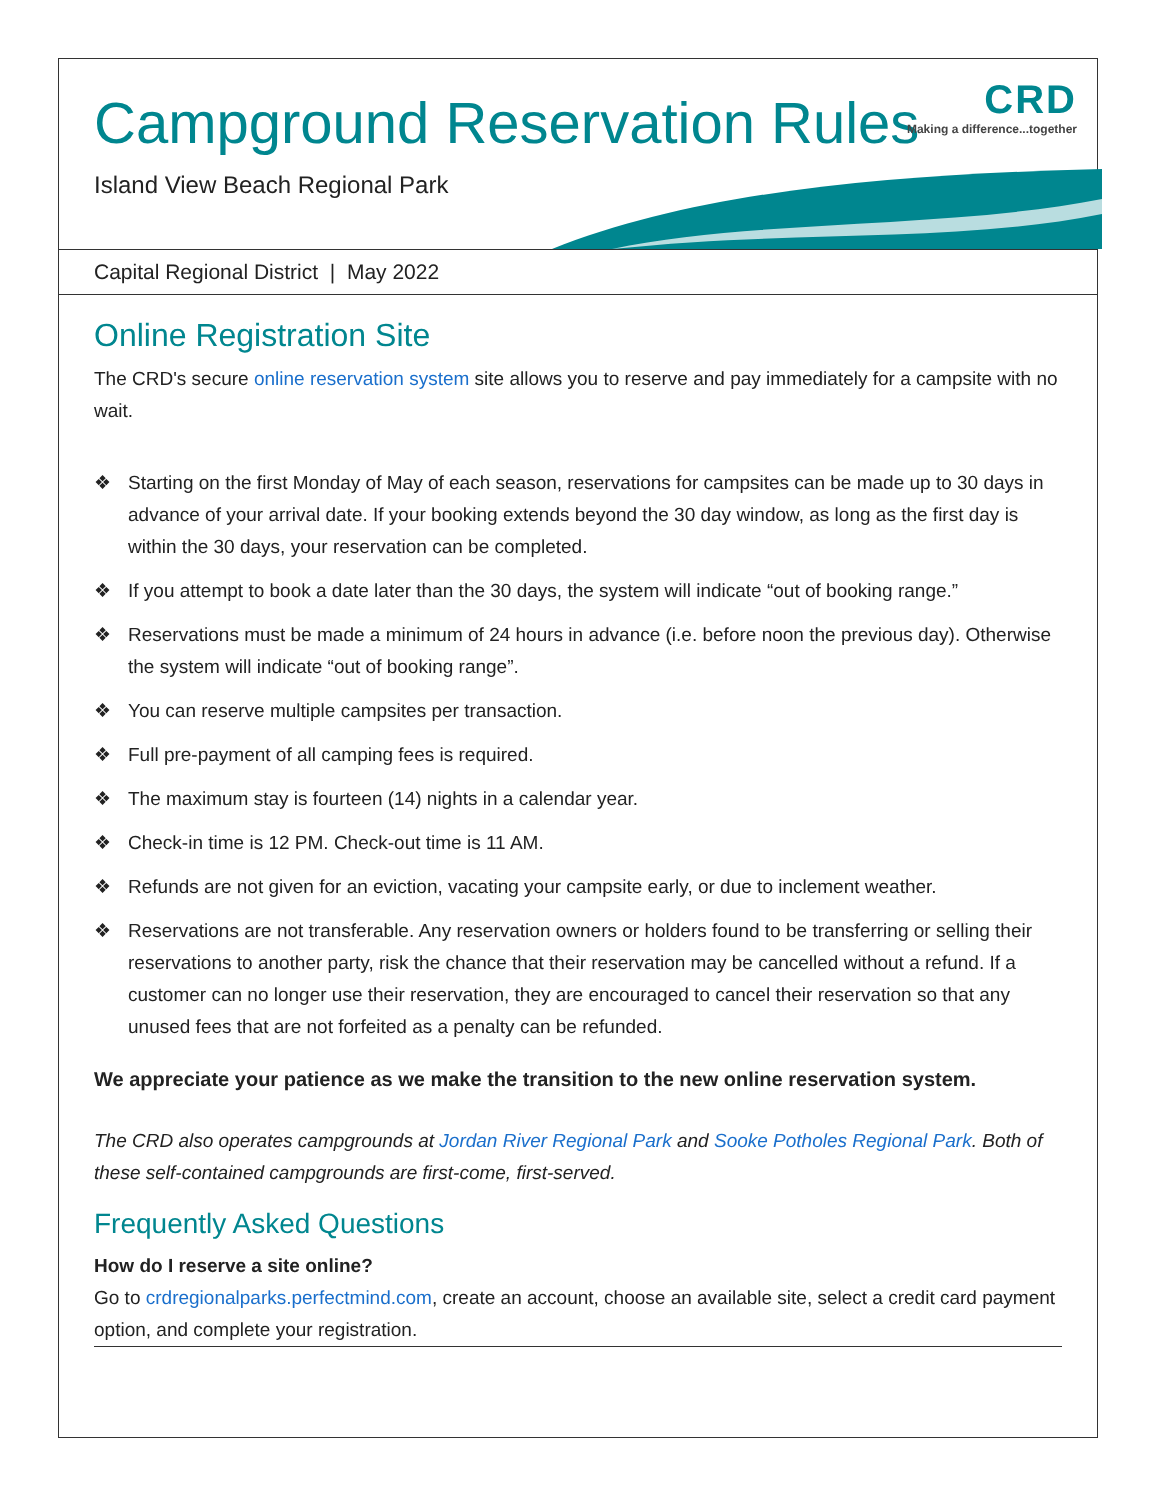Campground Reservation Rules
Island View Beach Regional Park
CRD
Making a difference...together
Capital Regional District | May 2022
Online Registration Site
The CRD's secure online reservation system site allows you to reserve and pay immediately for a campsite with no wait.
❖ Starting on the first Monday of May of each season, reservations for campsites can be made up to 30 days in advance of your arrival date. If your booking extends beyond the 30 day window, as long as the first day is within the 30 days, your reservation can be completed.
❖ If you attempt to book a date later than the 30 days, the system will indicate “out of booking range.”
❖ Reservations must be made a minimum of 24 hours in advance (i.e. before noon the previous day). Otherwise the system will indicate “out of booking range”.
❖ You can reserve multiple campsites per transaction.
❖ Full pre-payment of all camping fees is required.
❖ The maximum stay is fourteen (14) nights in a calendar year.
❖ Check-in time is 12 PM. Check-out time is 11 AM.
❖ Refunds are not given for an eviction, vacating your campsite early, or due to inclement weather.
❖ Reservations are not transferable. Any reservation owners or holders found to be transferring or selling their reservations to another party, risk the chance that their reservation may be cancelled without a refund. If a customer can no longer use their reservation, they are encouraged to cancel their reservation so that any unused fees that are not forfeited as a penalty can be refunded.
We appreciate your patience as we make the transition to the new online reservation system.
The CRD also operates campgrounds at Jordan River Regional Park and Sooke Potholes Regional Park. Both of these self-contained campgrounds are first-come, first-served.
Frequently Asked Questions
How do I reserve a site online?
Go to crdregionalparks.perfectmind.com, create an account, choose an available site, select a credit card payment option, and complete your registration.